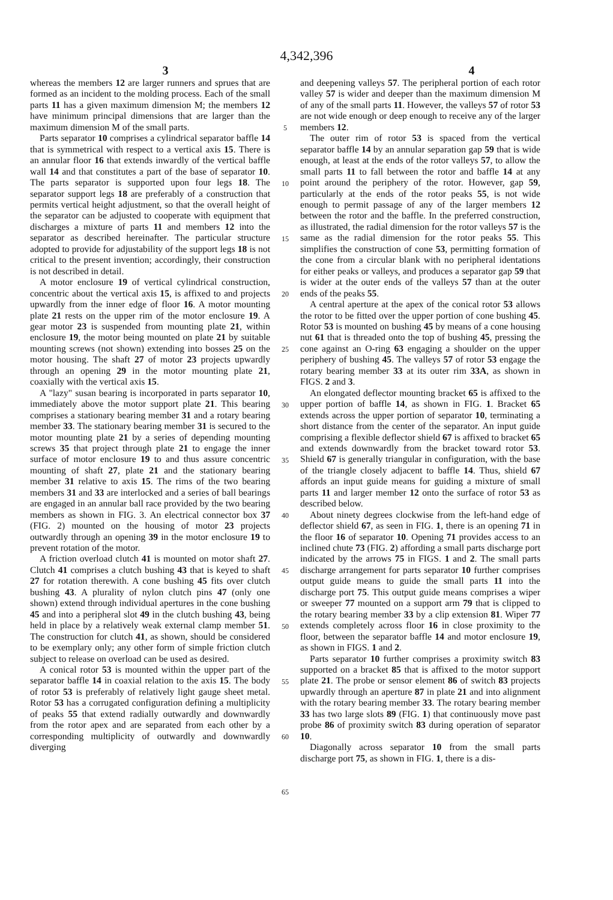4,342,396
3 4
whereas the members 12 are larger runners and sprues that are formed as an incident to the molding process. Each of the small parts 11 has a given maximum dimension M; the members 12 have minimum principal dimensions that are larger than the maximum dimension M of the small parts.
Parts separator 10 comprises a cylindrical separator baffle 14 that is symmetrical with respect to a vertical axis 15. There is an annular floor 16 that extends inwardly of the vertical baffle wall 14 and that constitutes a part of the base of separator 10. The parts separator is supported upon four legs 18. The separator support legs 18 are preferably of a construction that permits vertical height adjustment, so that the overall height of the separator can be adjusted to cooperate with equipment that discharges a mixture of parts 11 and members 12 into the separator as described hereinafter. The particular structure adopted to provide for adjustability of the support legs 18 is not critical to the present invention; accordingly, their construction is not described in detail.
A motor enclosure 19 of vertical cylindrical construction, concentric about the vertical axis 15, is affixed to and projects upwardly from the inner edge of floor 16. A motor mounting plate 21 rests on the upper rim of the motor enclosure 19. A gear motor 23 is suspended from mounting plate 21, within enclosure 19, the motor being mounted on plate 21 by suitable mounting screws (not shown) extending into bosses 25 on the motor housing. The shaft 27 of motor 23 projects upwardly through an opening 29 in the motor mounting plate 21, coaxially with the vertical axis 15.
A "lazy" susan bearing is incorporated in parts separator 10, immediately above the motor support plate 21. This bearing comprises a stationary bearing member 31 and a rotary bearing member 33. The stationary bearing member 31 is secured to the motor mounting plate 21 by a series of depending mounting screws 35 that project through plate 21 to engage the inner surface of motor enclosure 19 to and thus assure concentric mounting of shaft 27, plate 21 and the stationary bearing member 31 relative to axis 15. The rims of the two bearing members 31 and 33 are interlocked and a series of ball bearings are engaged in an annular ball race provided by the two bearing members as shown in FIG. 3. An electrical connector box 37 (FIG. 2) mounted on the housing of motor 23 projects outwardly through an opening 39 in the motor enclosure 19 to prevent rotation of the motor.
A friction overload clutch 41 is mounted on motor shaft 27. Clutch 41 comprises a clutch bushing 43 that is keyed to shaft 27 for rotation therewith. A cone bushing 45 fits over clutch bushing 43. A plurality of nylon clutch pins 47 (only one shown) extend through individual apertures in the cone bushing 45 and into a peripheral slot 49 in the clutch bushing 43, being held in place by a relatively weak external clamp member 51. The construction for clutch 41, as shown, should be considered to be exemplary only; any other form of simple friction clutch subject to release on overload can be used as desired.
A conical rotor 53 is mounted within the upper part of the separator baffle 14 in coaxial relation to the axis 15. The body of rotor 53 is preferably of relatively light gauge sheet metal. Rotor 53 has a corrugated configuration defining a multiplicity of peaks 55 that extend radially outwardly and downwardly from the rotor apex and are separated from each other by a corresponding multiplicity of outwardly and downwardly diverging
5
10
15
20
25
30
35
40
45
50
55
60
65
and deepening valleys 57. The peripheral portion of each rotor valley 57 is wider and deeper than the maximum dimension M of any of the small parts 11. However, the valleys 57 of rotor 53 are not wide enough or deep enough to receive any of the larger members 12.
The outer rim of rotor 53 is spaced from the vertical separator baffle 14 by an annular separation gap 59 that is wide enough, at least at the ends of the rotor valleys 57, to allow the small parts 11 to fall between the rotor and baffle 14 at any point around the periphery of the rotor. However, gap 59, particularly at the ends of the rotor peaks 55, is not wide enough to permit passage of any of the larger members 12 between the rotor and the baffle. In the preferred construction, as illustrated, the radial dimension for the rotor valleys 57 is the same as the radial dimension for the rotor peaks 55. This simplifies the construction of cone 53, permitting formation of the cone from a circular blank with no peripheral identations for either peaks or valleys, and produces a separator gap 59 that is wider at the outer ends of the valleys 57 than at the outer ends of the peaks 55.
A central aperture at the apex of the conical rotor 53 allows the rotor to be fitted over the upper portion of cone bushing 45. Rotor 53 is mounted on bushing 45 by means of a cone housing nut 61 that is threaded onto the top of bushing 45, pressing the cone against an O-ring 63 engaging a shoulder on the upper periphery of bushing 45. The valleys 57 of rotor 53 engage the rotary bearing member 33 at its outer rim 33A, as shown in FIGS. 2 and 3.
An elongated deflector mounting bracket 65 is affixed to the upper portion of baffle 14, as shown in FIG. 1. Bracket 65 extends across the upper portion of separator 10, terminating a short distance from the center of the separator. An input guide comprising a flexible deflector shield 67 is affixed to bracket 65 and extends downwardly from the bracket toward rotor 53. Shield 67 is generally triangular in configuration, with the base of the triangle closely adjacent to baffle 14. Thus, shield 67 affords an input guide means for guiding a mixture of small parts 11 and larger member 12 onto the surface of rotor 53 as described below.
About ninety degrees clockwise from the left-hand edge of deflector shield 67, as seen in FIG. 1, there is an opening 71 in the floor 16 of separator 10. Opening 71 provides access to an inclined chute 73 (FIG. 2) affording a small parts discharge port indicated by the arrows 75 in FIGS. 1 and 2. The small parts discharge arrangement for parts separator 10 further comprises output guide means to guide the small parts 11 into the discharge port 75. This output guide means comprises a wiper or sweeper 77 mounted on a support arm 79 that is clipped to the rotary bearing member 33 by a clip extension 81. Wiper 77 extends completely across floor 16 in close proximity to the floor, between the separator baffle 14 and motor enclosure 19, as shown in FIGS. 1 and 2.
Parts separator 10 further comprises a proximity switch 83 supported on a bracket 85 that is affixed to the motor support plate 21. The probe or sensor element 86 of switch 83 projects upwardly through an aperture 87 in plate 21 and into alignment with the rotary bearing member 33. The rotary bearing member 33 has two large slots 89 (FIG. 1) that continuously move past probe 86 of proximity switch 83 during operation of separator 10.
Diagonally across separator 10 from the small parts discharge port 75, as shown in FIG. 1, there is a dis-